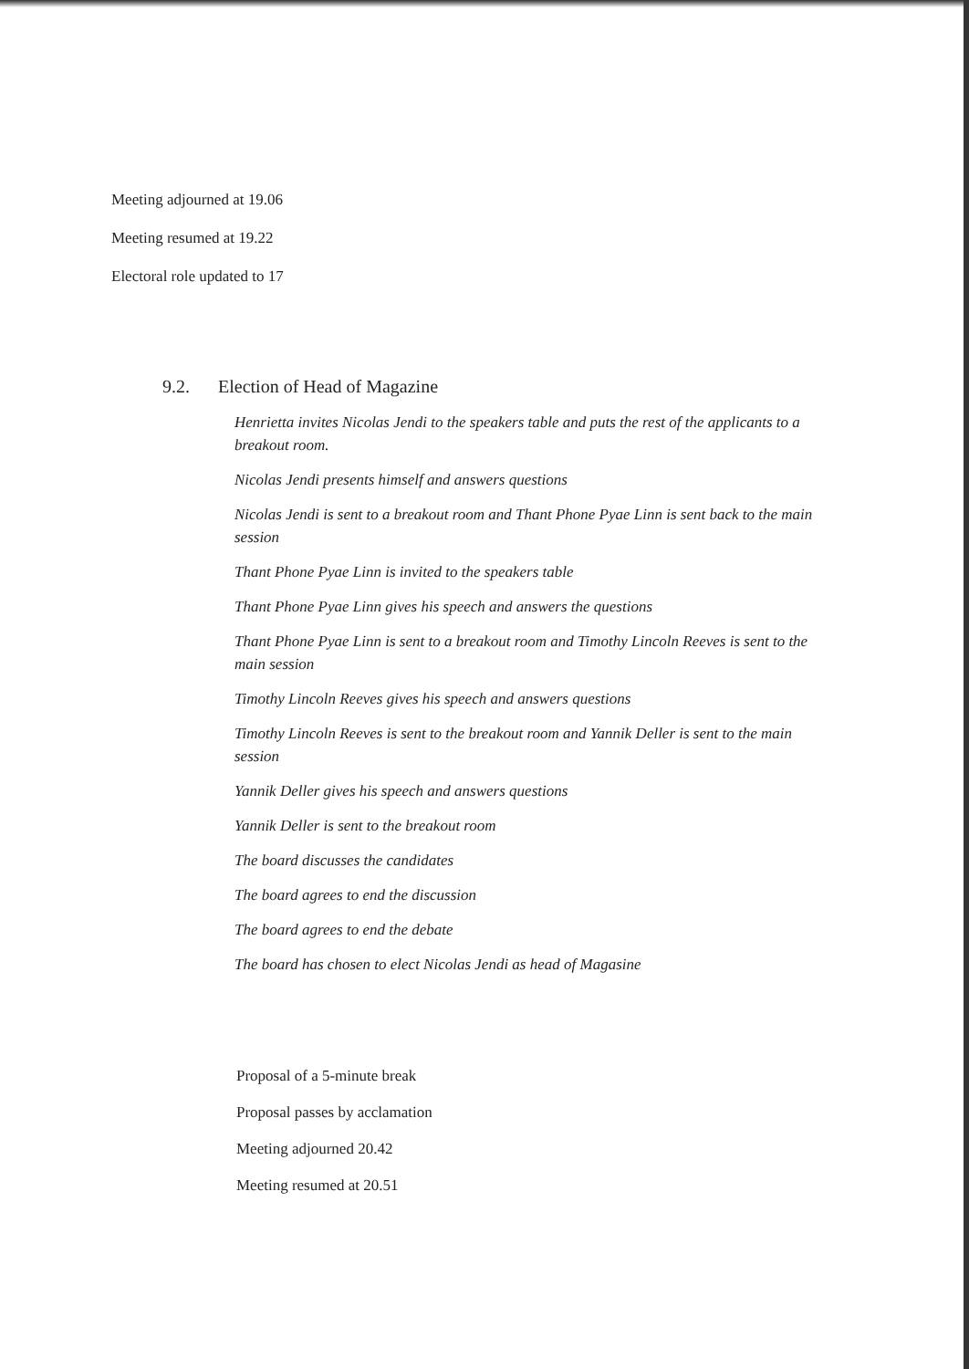Meeting adjourned at 19.06
Meeting resumed at 19.22
Electoral role updated to 17
9.2. Election of Head of Magazine
Henrietta invites Nicolas Jendi to the speakers table and puts the rest of the applicants to a breakout room.
Nicolas Jendi presents himself and answers questions
Nicolas Jendi is sent to a breakout room and Thant Phone Pyae Linn is sent back to the main session
Thant Phone Pyae Linn is invited to the speakers table
Thant Phone Pyae Linn gives his speech and answers the questions
Thant Phone Pyae Linn is sent to a breakout room and Timothy Lincoln Reeves is sent to the main session
Timothy Lincoln Reeves gives his speech and answers questions
Timothy Lincoln Reeves is sent to the breakout room and Yannik Deller is sent to the main session
Yannik Deller gives his speech and answers questions
Yannik Deller is sent to the breakout room
The board discusses the candidates
The board agrees to end the discussion
The board agrees to end the debate
The board has chosen to elect Nicolas Jendi as head of Magasine
Proposal of a 5-minute break
Proposal passes by acclamation
Meeting adjourned 20.42
Meeting resumed at 20.51